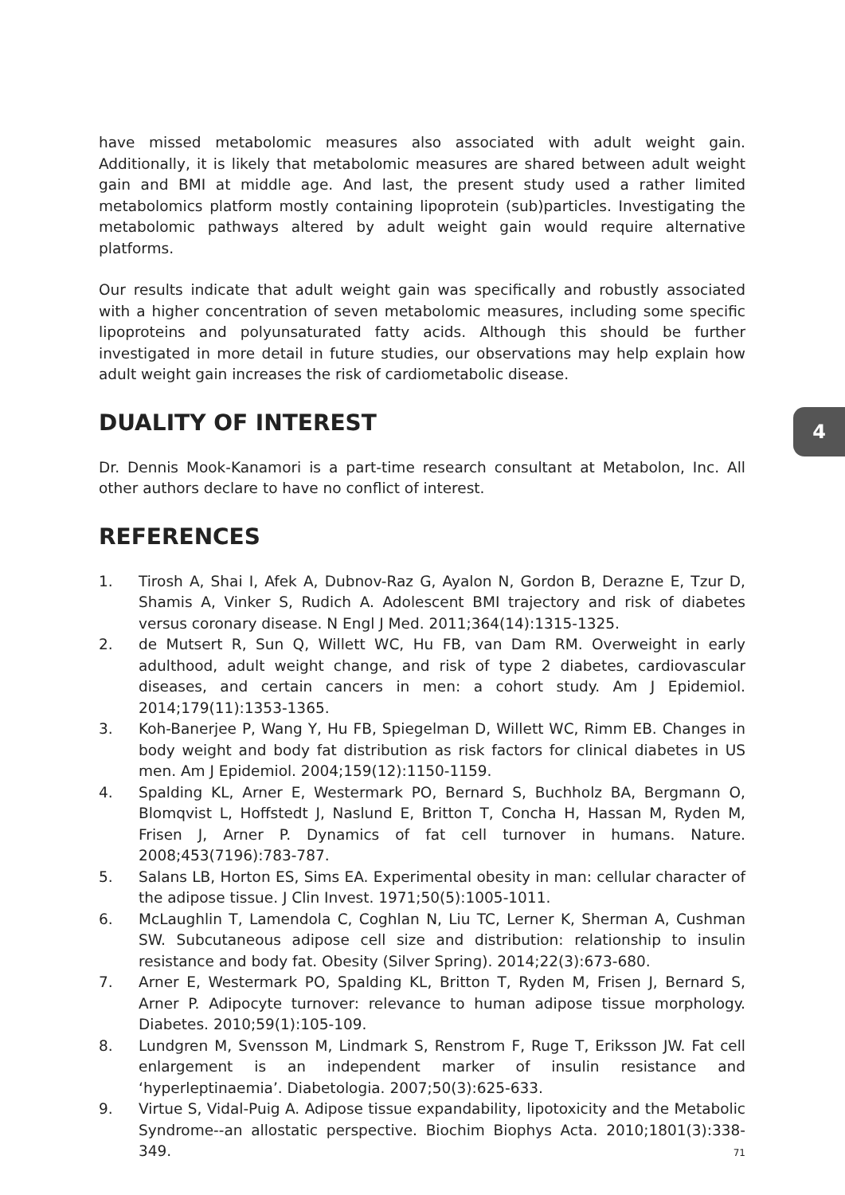have missed metabolomic measures also associated with adult weight gain. Additionally, it is likely that metabolomic measures are shared between adult weight gain and BMI at middle age. And last, the present study used a rather limited metabolomics platform mostly containing lipoprotein (sub)particles. Investigating the metabolomic pathways altered by adult weight gain would require alternative platforms.
Our results indicate that adult weight gain was specifically and robustly associated with a higher concentration of seven metabolomic measures, including some specific lipoproteins and polyunsaturated fatty acids. Although this should be further investigated in more detail in future studies, our observations may help explain how adult weight gain increases the risk of cardiometabolic disease.
DUALITY OF INTEREST
Dr. Dennis Mook-Kanamori is a part-time research consultant at Metabolon, Inc. All other authors declare to have no conflict of interest.
REFERENCES
1. Tirosh A, Shai I, Afek A, Dubnov-Raz G, Ayalon N, Gordon B, Derazne E, Tzur D, Shamis A, Vinker S, Rudich A. Adolescent BMI trajectory and risk of diabetes versus coronary disease. N Engl J Med. 2011;364(14):1315-1325.
2. de Mutsert R, Sun Q, Willett WC, Hu FB, van Dam RM. Overweight in early adulthood, adult weight change, and risk of type 2 diabetes, cardiovascular diseases, and certain cancers in men: a cohort study. Am J Epidemiol. 2014;179(11):1353-1365.
3. Koh-Banerjee P, Wang Y, Hu FB, Spiegelman D, Willett WC, Rimm EB. Changes in body weight and body fat distribution as risk factors for clinical diabetes in US men. Am J Epidemiol. 2004;159(12):1150-1159.
4. Spalding KL, Arner E, Westermark PO, Bernard S, Buchholz BA, Bergmann O, Blomqvist L, Hoffstedt J, Naslund E, Britton T, Concha H, Hassan M, Ryden M, Frisen J, Arner P. Dynamics of fat cell turnover in humans. Nature. 2008;453(7196):783-787.
5. Salans LB, Horton ES, Sims EA. Experimental obesity in man: cellular character of the adipose tissue. J Clin Invest. 1971;50(5):1005-1011.
6. McLaughlin T, Lamendola C, Coghlan N, Liu TC, Lerner K, Sherman A, Cushman SW. Subcutaneous adipose cell size and distribution: relationship to insulin resistance and body fat. Obesity (Silver Spring). 2014;22(3):673-680.
7. Arner E, Westermark PO, Spalding KL, Britton T, Ryden M, Frisen J, Bernard S, Arner P. Adipocyte turnover: relevance to human adipose tissue morphology. Diabetes. 2010;59(1):105-109.
8. Lundgren M, Svensson M, Lindmark S, Renstrom F, Ruge T, Eriksson JW. Fat cell enlargement is an independent marker of insulin resistance and ‘hyperleptinaemia’. Diabetologia. 2007;50(3):625-633.
9. Virtue S, Vidal-Puig A. Adipose tissue expandability, lipotoxicity and the Metabolic Syndrome--an allostatic perspective. Biochim Biophys Acta. 2010;1801(3):338-349.
4
71